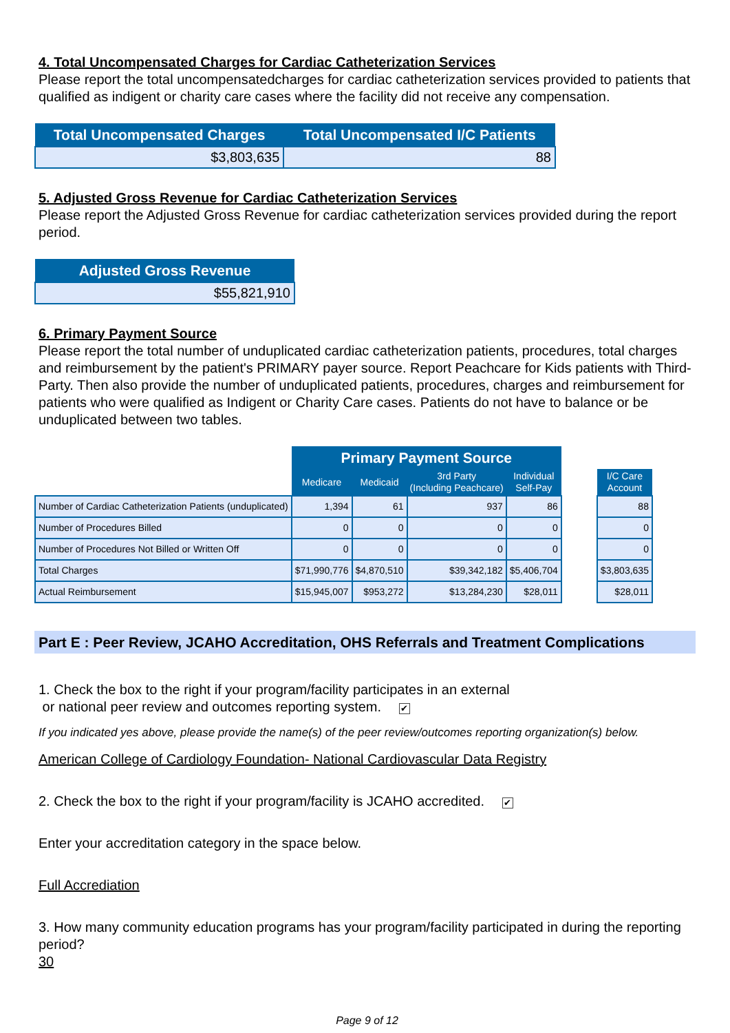4. Total Uncompensated Charges for Cardiac Catheterization Services
Please report the total uncompensatedcharges for cardiac catheterization services provided to patients that qualified as indigent or charity care cases where the facility did not receive any compensation.
| Total Uncompensated Charges | Total Uncompensated I/C Patients |
| --- | --- |
| $3,803,635 | 88 |
5. Adjusted Gross Revenue for Cardiac Catheterization Services
Please report the Adjusted Gross Revenue for cardiac catheterization services provided during the report period.
| Adjusted Gross Revenue |
| --- |
| $55,821,910 |
6. Primary Payment Source
Please report the total number of unduplicated cardiac catheterization patients, procedures, total charges and reimbursement by the patient's PRIMARY payer source. Report Peachcare for Kids patients with Third-Party. Then also provide the number of unduplicated patients, procedures, charges and reimbursement for patients who were qualified as Indigent or Charity Care cases. Patients do not have to balance or be unduplicated between two tables.
| | Primary Payment Source | | | | | |
| | Medicare | Medicaid | 3rd Party (Including Peachcare) | Individual Self-Pay | | I/C Care Account |
| Number of Cardiac Catheterization Patients (unduplicated) | 1,394 | 61 | 937 | 86 | | 88 |
| Number of Procedures Billed | 0 | 0 | 0 | 0 | | 0 |
| Number of Procedures Not Billed or Written Off | 0 | 0 | 0 | 0 | | 0 |
| Total Charges | $71,990,776 | $4,870,510 | $39,342,182 | $5,406,704 | | $3,803,635 |
| Actual Reimbursement | $15,945,007 | $953,272 | $13,284,230 | $28,011 | | $28,011 |
Part E : Peer Review, JCAHO Accreditation, OHS Referrals and Treatment Complications
1. Check the box to the right if your program/facility participates in an external
or national peer review and outcomes reporting system. ✔
If you indicated yes above, please provide the name(s) of the peer review/outcomes reporting organization(s) below.
American College of Cardiology Foundation- National Cardiovascular Data Registry
2. Check the box to the right if your program/facility is JCAHO accredited. ✔
Enter your accreditation category in the space below.
Full Accrediation
3. How many community education programs has your program/facility participated in during the reporting period?
30
Page 9 of 12